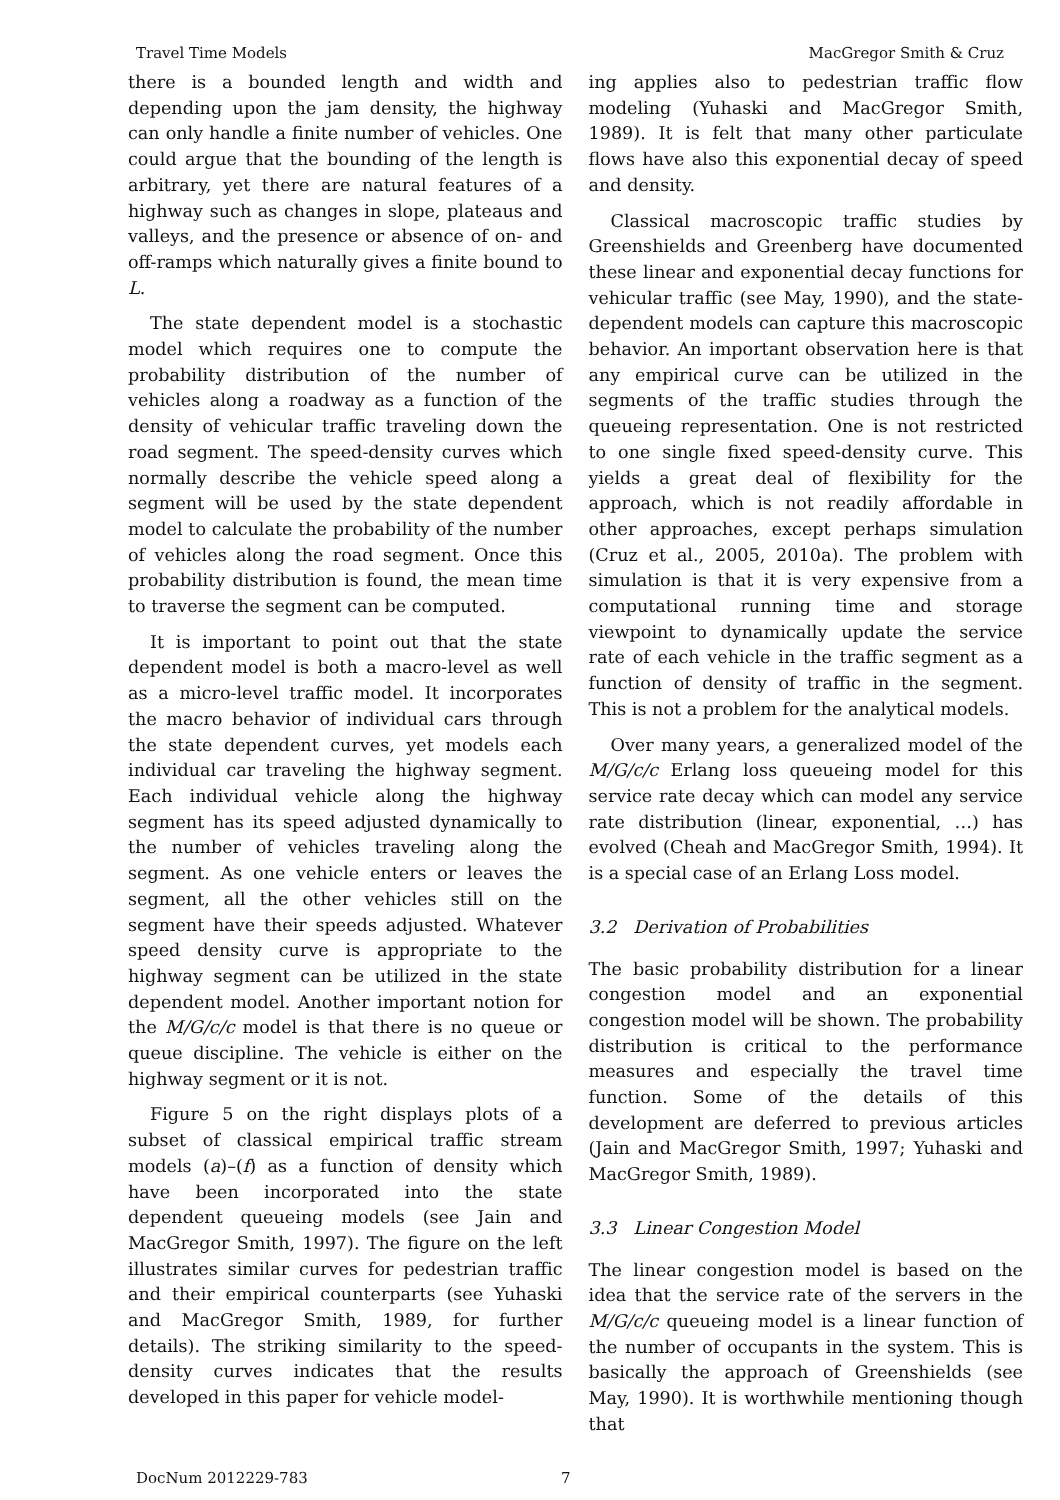Travel Time Models MacGregor Smith & Cruz
there is a bounded length and width and depending upon the jam density, the highway can only handle a finite number of vehicles. One could argue that the bounding of the length is arbitrary, yet there are natural features of a highway such as changes in slope, plateaus and valleys, and the presence or absence of on- and off-ramps which naturally gives a finite bound to L.
The state dependent model is a stochastic model which requires one to compute the probability distribution of the number of vehicles along a roadway as a function of the density of vehicular traffic traveling down the road segment. The speed-density curves which normally describe the vehicle speed along a segment will be used by the state dependent model to calculate the probability of the number of vehicles along the road segment. Once this probability distribution is found, the mean time to traverse the segment can be computed.
It is important to point out that the state dependent model is both a macro-level as well as a micro-level traffic model. It incorporates the macro behavior of individual cars through the state dependent curves, yet models each individual car traveling the highway segment. Each individual vehicle along the highway segment has its speed adjusted dynamically to the number of vehicles traveling along the segment. As one vehicle enters or leaves the segment, all the other vehicles still on the segment have their speeds adjusted. Whatever speed density curve is appropriate to the highway segment can be utilized in the state dependent model. Another important notion for the M/G/c/c model is that there is no queue or queue discipline. The vehicle is either on the highway segment or it is not.
Figure 5 on the right displays plots of a subset of classical empirical traffic stream models (a)–(f) as a function of density which have been incorporated into the state dependent queueing models (see Jain and MacGregor Smith, 1997). The figure on the left illustrates similar curves for pedestrian traffic and their empirical counterparts (see Yuhaski and MacGregor Smith, 1989, for further details). The striking similarity to the speed-density curves indicates that the results developed in this paper for vehicle model-
ing applies also to pedestrian traffic flow modeling (Yuhaski and MacGregor Smith, 1989). It is felt that many other particulate flows have also this exponential decay of speed and density.
Classical macroscopic traffic studies by Greenshields and Greenberg have documented these linear and exponential decay functions for vehicular traffic (see May, 1990), and the state-dependent models can capture this macroscopic behavior. An important observation here is that any empirical curve can be utilized in the segments of the traffic studies through the queueing representation. One is not restricted to one single fixed speed-density curve. This yields a great deal of flexibility for the approach, which is not readily affordable in other approaches, except perhaps simulation (Cruz et al., 2005, 2010a). The problem with simulation is that it is very expensive from a computational running time and storage viewpoint to dynamically update the service rate of each vehicle in the traffic segment as a function of density of traffic in the segment. This is not a problem for the analytical models.
Over many years, a generalized model of the M/G/c/c Erlang loss queueing model for this service rate decay which can model any service rate distribution (linear, exponential, …) has evolved (Cheah and MacGregor Smith, 1994). It is a special case of an Erlang Loss model.
3.2 Derivation of Probabilities
The basic probability distribution for a linear congestion model and an exponential congestion model will be shown. The probability distribution is critical to the performance measures and especially the travel time function. Some of the details of this development are deferred to previous articles (Jain and MacGregor Smith, 1997; Yuhaski and MacGregor Smith, 1989).
3.3 Linear Congestion Model
The linear congestion model is based on the idea that the service rate of the servers in the M/G/c/c queueing model is a linear function of the number of occupants in the system. This is basically the approach of Greenshields (see May, 1990). It is worthwhile mentioning though that
DocNum 2012229-783 7